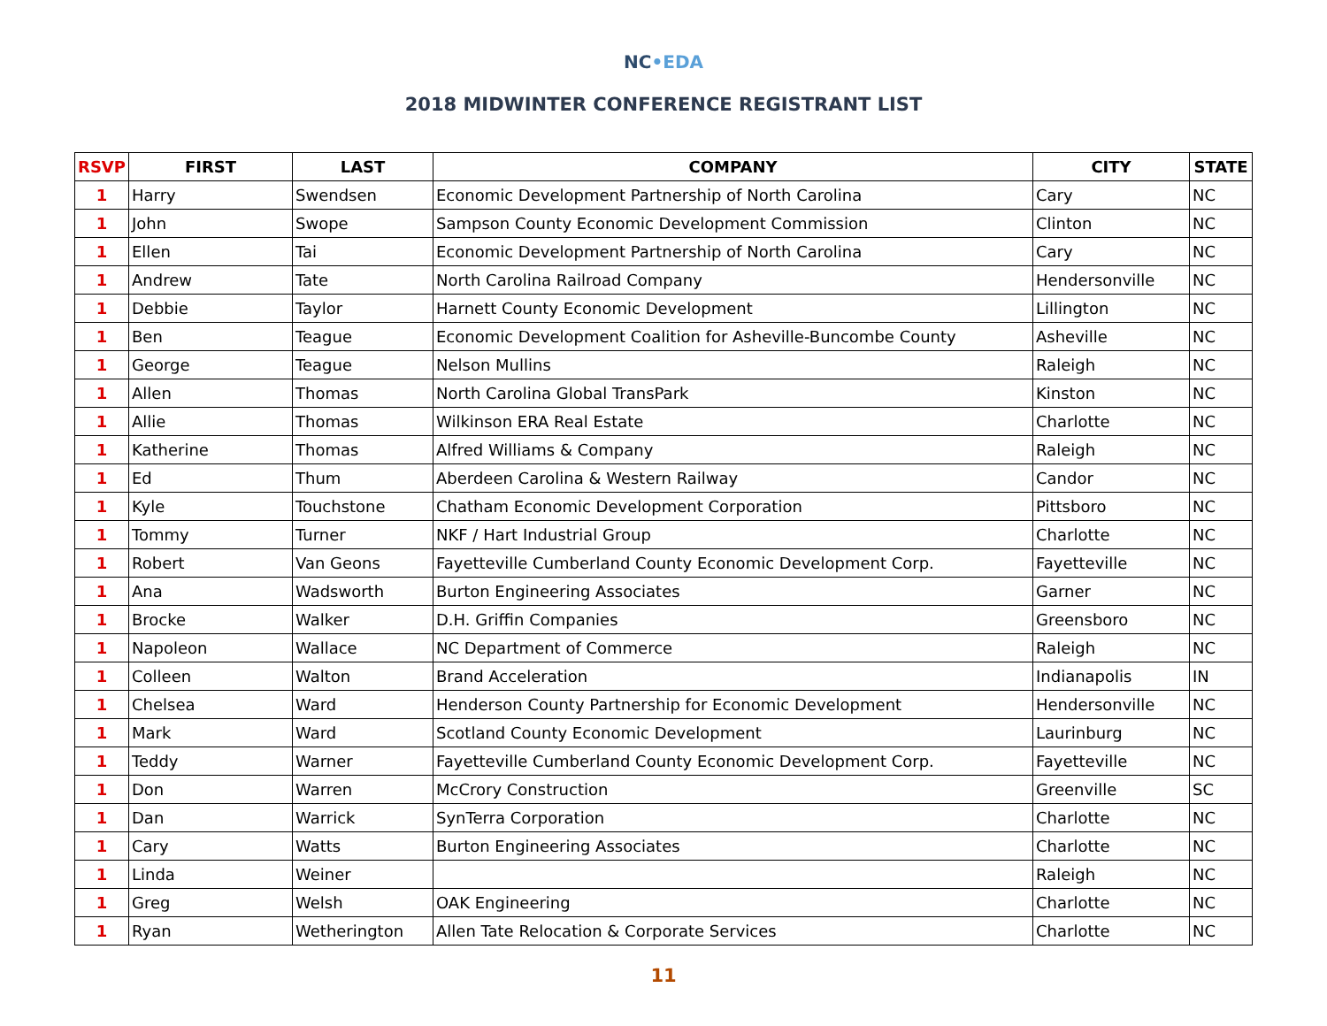NC•EDA
2018 MIDWINTER CONFERENCE REGISTRANT LIST
| RSVP | FIRST | LAST | COMPANY | CITY | STATE |
| --- | --- | --- | --- | --- | --- |
| 1 | Harry | Swendsen | Economic Development Partnership of North Carolina | Cary | NC |
| 1 | John | Swope | Sampson County Economic Development Commission | Clinton | NC |
| 1 | Ellen | Tai | Economic Development Partnership of North Carolina | Cary | NC |
| 1 | Andrew | Tate | North Carolina Railroad Company | Hendersonville | NC |
| 1 | Debbie | Taylor | Harnett County Economic Development | Lillington | NC |
| 1 | Ben | Teague | Economic Development Coalition for Asheville-Buncombe County | Asheville | NC |
| 1 | George | Teague | Nelson Mullins | Raleigh | NC |
| 1 | Allen | Thomas | North Carolina Global TransPark | Kinston | NC |
| 1 | Allie | Thomas | Wilkinson ERA Real Estate | Charlotte | NC |
| 1 | Katherine | Thomas | Alfred Williams & Company | Raleigh | NC |
| 1 | Ed | Thum | Aberdeen Carolina & Western Railway | Candor | NC |
| 1 | Kyle | Touchstone | Chatham Economic Development Corporation | Pittsboro | NC |
| 1 | Tommy | Turner | NKF / Hart Industrial Group | Charlotte | NC |
| 1 | Robert | Van Geons | Fayetteville Cumberland County Economic Development Corp. | Fayetteville | NC |
| 1 | Ana | Wadsworth | Burton Engineering Associates | Garner | NC |
| 1 | Brocke | Walker | D.H. Griffin Companies | Greensboro | NC |
| 1 | Napoleon | Wallace | NC Department of Commerce | Raleigh | NC |
| 1 | Colleen | Walton | Brand Acceleration | Indianapolis | IN |
| 1 | Chelsea | Ward | Henderson County Partnership for Economic Development | Hendersonville | NC |
| 1 | Mark | Ward | Scotland County Economic Development | Laurinburg | NC |
| 1 | Teddy | Warner | Fayetteville Cumberland County Economic Development Corp. | Fayetteville | NC |
| 1 | Don | Warren | McCrory Construction | Greenville | SC |
| 1 | Dan | Warrick | SynTerra Corporation | Charlotte | NC |
| 1 | Cary | Watts | Burton Engineering Associates | Charlotte | NC |
| 1 | Linda | Weiner | | Raleigh | NC |
| 1 | Greg | Welsh | OAK Engineering | Charlotte | NC |
| 1 | Ryan | Wetherington | Allen Tate Relocation & Corporate Services | Charlotte | NC |
11